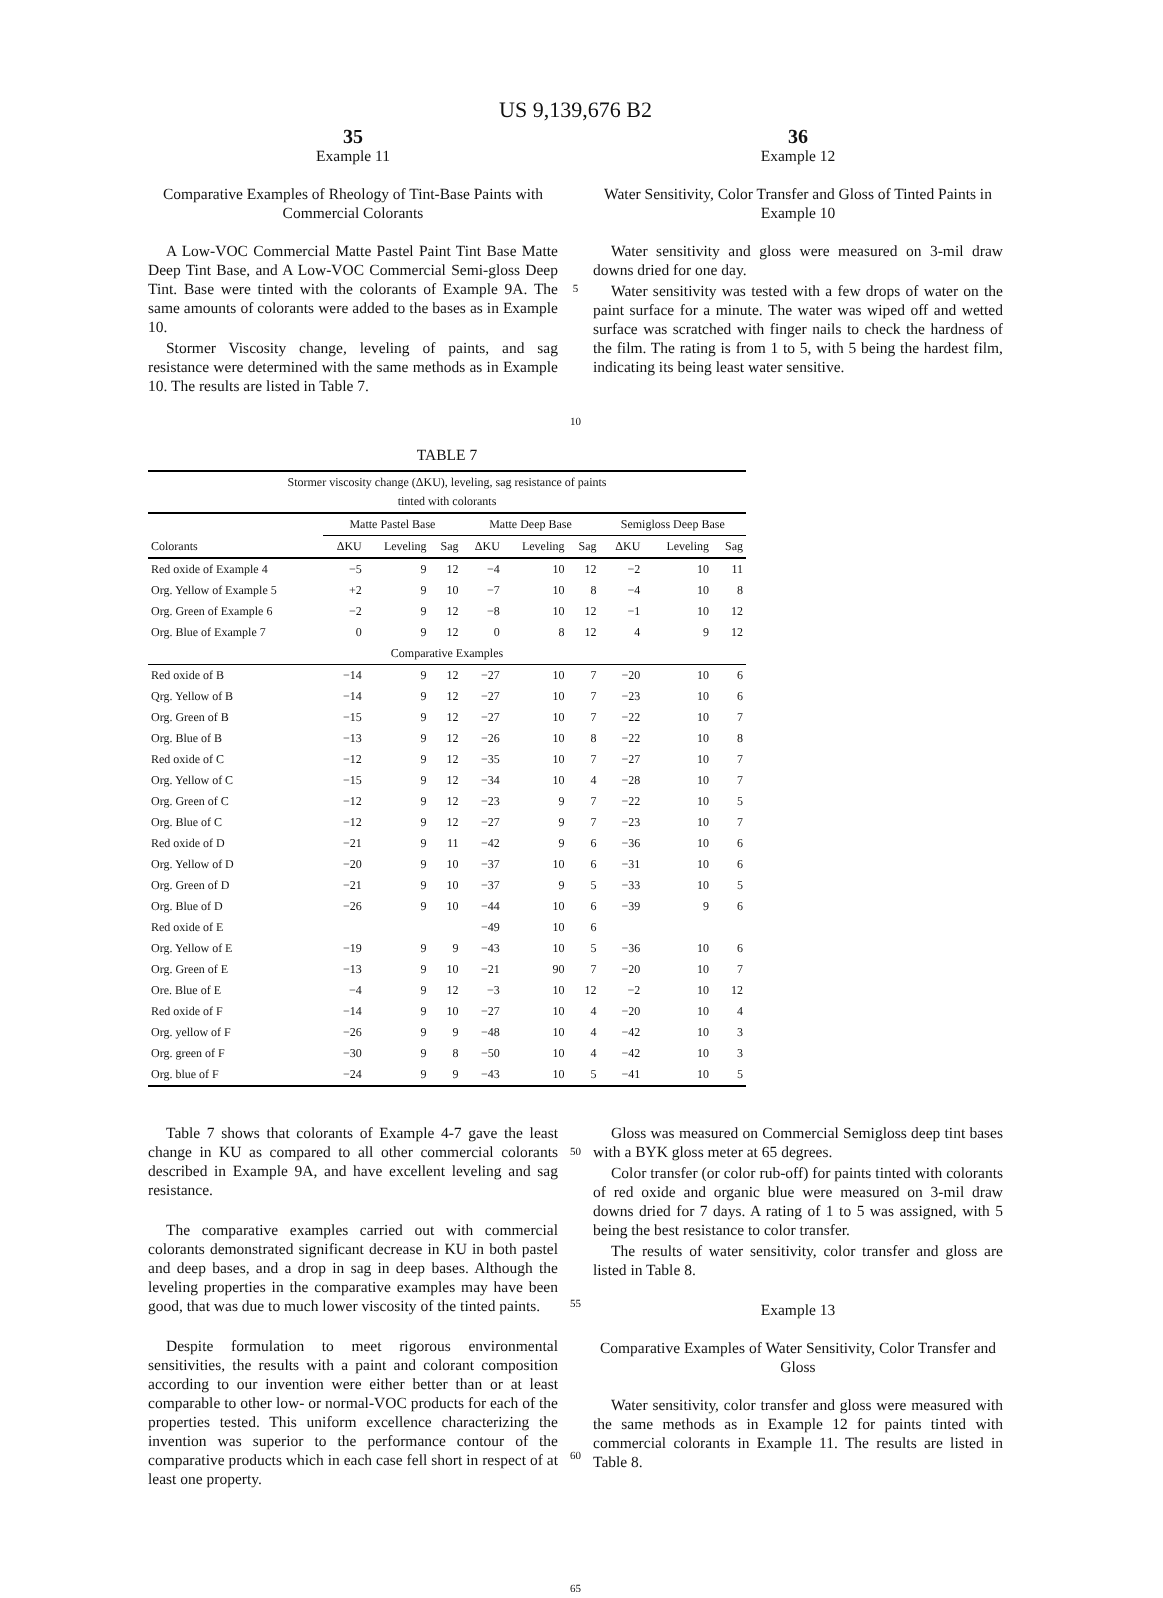US 9,139,676 B2
35
Example 11
Comparative Examples of Rheology of Tint-Base Paints with Commercial Colorants
A Low-VOC Commercial Matte Pastel Paint Tint Base Matte Deep Tint Base, and A Low-VOC Commercial Semi-gloss Deep Tint. Base were tinted with the colorants of Example 9A. The same amounts of colorants were added to the bases as in Example 10.
Stormer Viscosity change, leveling of paints, and sag resistance were determined with the same methods as in Example 10. The results are listed in Table 7.
5
10
36
Example 12
Water Sensitivity, Color Transfer and Gloss of Tinted Paints in Example 10
Water sensitivity and gloss were measured on 3-mil draw downs dried for one day.
Water sensitivity was tested with a few drops of water on the paint surface for a minute. The water was wiped off and wetted surface was scratched with finger nails to check the hardness of the film. The rating is from 1 to 5, with 5 being the hardest film, indicating its being least water sensitive.
TABLE 7
| Stormer viscosity change (ΔKU), leveling, sag resistance of paints tinted with colorants | | | | | | | | | |
| --- | --- | --- | --- | --- | --- | --- | --- | --- | --- |
| | Matte Pastel Base | | | Matte Deep Base | | | Semigloss Deep Base | | |
| Colorants | ΔKU | Leveling | Sag | ΔKU | Leveling | Sag | ΔKU | Leveling | Sag |
| Red oxide of Example 4 | −5 | 9 | 12 | −4 | 10 | 12 | −2 | 10 | 11 |
| Org. Yellow of Example 5 | +2 | 9 | 10 | −7 | 10 | 8 | −4 | 10 | 8 |
| Org. Green of Example 6 | −2 | 9 | 12 | −8 | 10 | 12 | −1 | 10 | 12 |
| Org. Blue of Example 7 | 0 | 9 | 12 | 0 | 8 | 12 | 4 | 9 | 12 |
| Comparative Examples | | | | | | | | | |
| Red oxide of B | −14 | 9 | 12 | −27 | 10 | 7 | −20 | 10 | 6 |
| Qrg. Yellow of B | −14 | 9 | 12 | −27 | 10 | 7 | −23 | 10 | 6 |
| Org. Green of B | −15 | 9 | 12 | −27 | 10 | 7 | −22 | 10 | 7 |
| Org. Blue of B | −13 | 9 | 12 | −26 | 10 | 8 | −22 | 10 | 8 |
| Red oxide of C | −12 | 9 | 12 | −35 | 10 | 7 | −27 | 10 | 7 |
| Org. Yellow of C | −15 | 9 | 12 | −34 | 10 | 4 | −28 | 10 | 7 |
| Org. Green of C | −12 | 9 | 12 | −23 | 9 | 7 | −22 | 10 | 5 |
| Org. Blue of C | −12 | 9 | 12 | −27 | 9 | 7 | −23 | 10 | 7 |
| Red oxide of D | −21 | 9 | 11 | −42 | 9 | 6 | −36 | 10 | 6 |
| Org. Yellow of D | −20 | 9 | 10 | −37 | 10 | 6 | −31 | 10 | 6 |
| Org. Green of D | −21 | 9 | 10 | −37 | 9 | 5 | −33 | 10 | 5 |
| Org. Blue of D | −26 | 9 | 10 | −44 | 10 | 6 | −39 | 9 | 6 |
| Red oxide of E | | | | −49 | 10 | 6 | | | |
| Org. Yellow of E | −19 | 9 | 9 | −43 | 10 | 5 | −36 | 10 | 6 |
| Org. Green of E | −13 | 9 | 10 | −21 | 90 | 7 | −20 | 10 | 7 |
| Ore. Blue of E | −4 | 9 | 12 | −3 | 10 | 12 | −2 | 10 | 12 |
| Red oxide of F | −14 | 9 | 10 | −27 | 10 | 4 | −20 | 10 | 4 |
| Org. yellow of F | −26 | 9 | 9 | −48 | 10 | 4 | −42 | 10 | 3 |
| Org. green of F | −30 | 9 | 8 | −50 | 10 | 4 | −42 | 10 | 3 |
| Org. blue of F | −24 | 9 | 9 | −43 | 10 | 5 | −41 | 10 | 5 |
Table 7 shows that colorants of Example 4-7 gave the least change in KU as compared to all other commercial colorants described in Example 9A, and have excellent leveling and sag resistance.
The comparative examples carried out with commercial colorants demonstrated significant decrease in KU in both pastel and deep bases, and a drop in sag in deep bases. Although the leveling properties in the comparative examples may have been good, that was due to much lower viscosity of the tinted paints.
Despite formulation to meet rigorous environmental sensitivities, the results with a paint and colorant composition according to our invention were either better than or at least comparable to other low- or normal-VOC products for each of the properties tested. This uniform excellence characterizing the invention was superior to the performance contour of the comparative products which in each case fell short in respect of at least one property.
50
55
60
65
Gloss was measured on Commercial Semigloss deep tint bases with a BYK gloss meter at 65 degrees.
Color transfer (or color rub-off) for paints tinted with colorants of red oxide and organic blue were measured on 3-mil draw downs dried for 7 days. A rating of 1 to 5 was assigned, with 5 being the best resistance to color transfer.
The results of water sensitivity, color transfer and gloss are listed in Table 8.
Example 13
Comparative Examples of Water Sensitivity, Color Transfer and Gloss
Water sensitivity, color transfer and gloss were measured with the same methods as in Example 12 for paints tinted with commercial colorants in Example 11. The results are listed in Table 8.